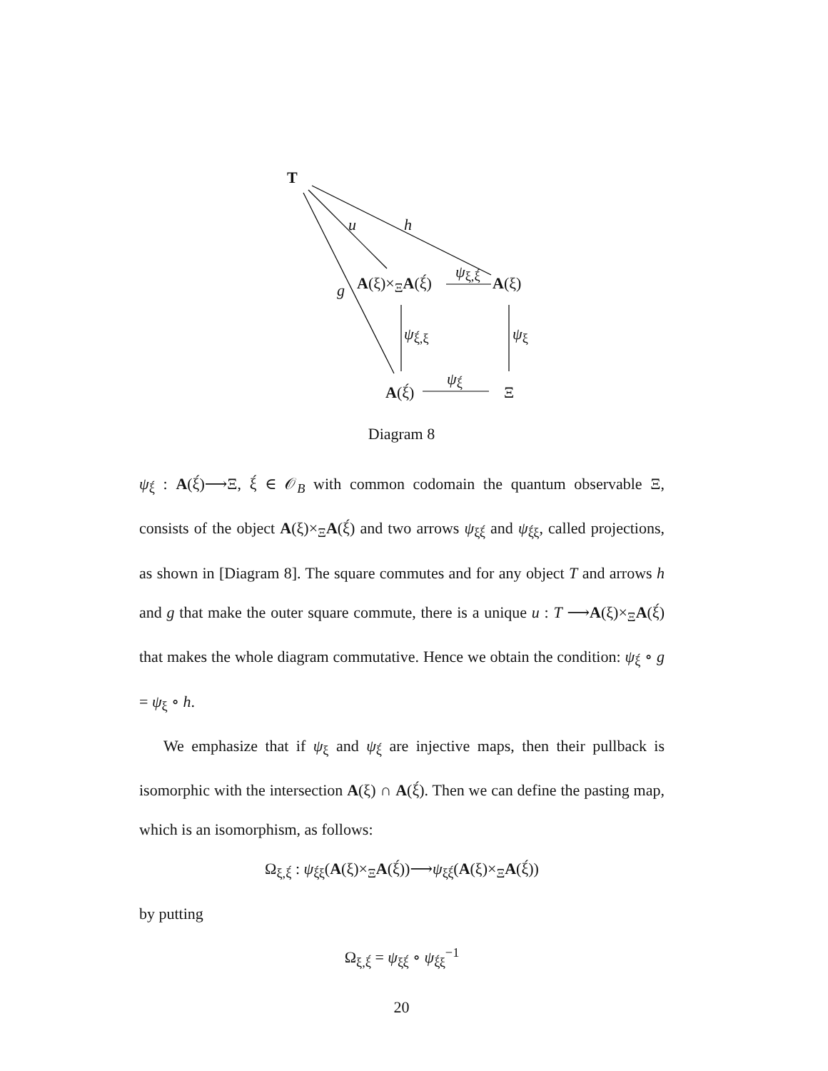T
u h
g A(ξ)×<sub>Ξ</sub>A(ξ́)
ψ<sub>ξ,ξ́</sub>
A(ξ)
ψ<sub>ξ́,ξ</sub> ψ<sub>ξ</sub>
A(ξ́)
ψ<sub>ξ́</sub>
Ξ
Diagram 8
ψ<sub>ξ́</sub> : A(ξ́)⟶Ξ, ξ́ ∈ 𝒪<sub>B</sub> with common codomain the quantum observable Ξ, consists of the object A(ξ)×<sub>Ξ</sub>A(ξ́) and two arrows ψ<sub>ξξ́</sub> and ψ<sub>ξ́ξ</sub>, called projections, as shown in [Diagram 8]. The square commutes and for any object T and arrows h and g that make the outer square commute, there is a unique u : T ⟶A(ξ)×<sub>Ξ</sub>A(ξ́) that makes the whole diagram commutative. Hence we obtain the condition: ψ<sub>ξ́</sub> ∘ g = ψ<sub>ξ</sub> ∘ h.
We emphasize that if ψ<sub>ξ</sub> and ψ<sub>ξ́</sub> are injective maps, then their pullback is isomorphic with the intersection A(ξ) ∩ A(ξ́). Then we can define the pasting map, which is an isomorphism, as follows:
Ω<sub>ξ,ξ́</sub> : ψ<sub>ξ́ξ</sub>(A(ξ)×<sub>Ξ</sub>A(ξ́))⟶ψ<sub>ξξ́</sub>(A(ξ)×<sub>Ξ</sub>A(ξ́))
by putting
Ω<sub>ξ,ξ́</sub> = ψ<sub>ξξ́</sub> ∘ ψ<sub>ξ́ξ</sub><sup>−1</sup>
20